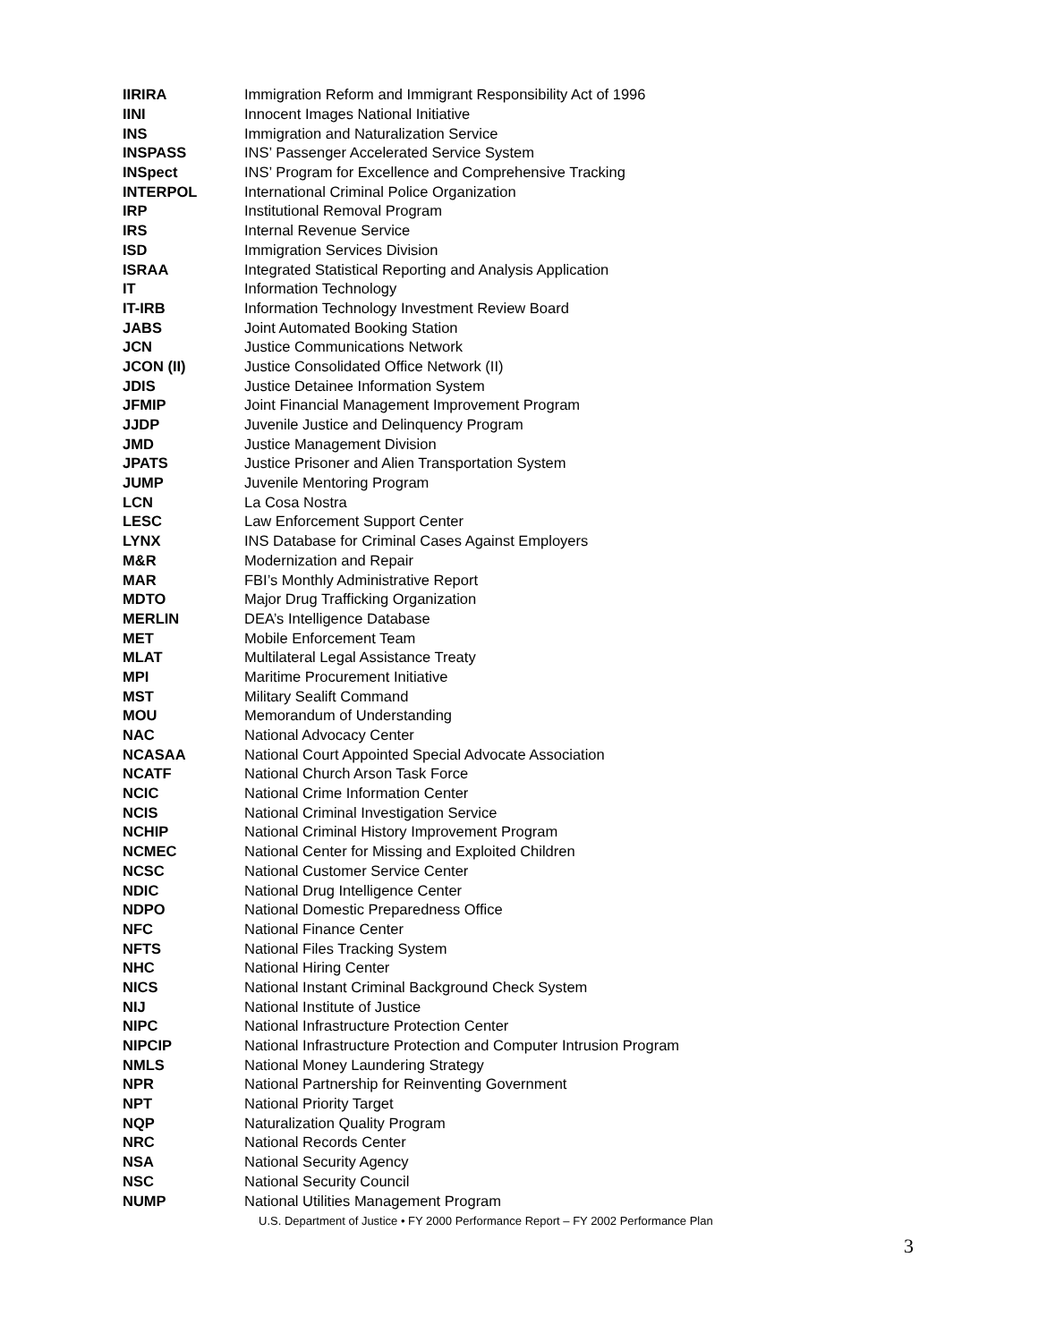| IIRIRA | Immigration Reform and Immigrant Responsibility Act of 1996 |
| IINI | Innocent Images National Initiative |
| INS | Immigration and Naturalization Service |
| INSPASS | INS’ Passenger Accelerated Service System |
| INSpect | INS’ Program for Excellence and Comprehensive Tracking |
| INTERPOL | International Criminal Police Organization |
| IRP | Institutional Removal Program |
| IRS | Internal Revenue Service |
| ISD | Immigration Services Division |
| ISRAA | Integrated Statistical Reporting and Analysis Application |
| IT | Information Technology |
| IT-IRB | Information Technology Investment Review Board |
| JABS | Joint Automated Booking Station |
| JCN | Justice Communications Network |
| JCON (II) | Justice Consolidated Office Network (II) |
| JDIS | Justice Detainee Information System |
| JFMIP | Joint Financial Management Improvement Program |
| JJDP | Juvenile Justice and Delinquency Program |
| JMD | Justice Management Division |
| JPATS | Justice Prisoner and Alien Transportation System |
| JUMP | Juvenile Mentoring Program |
| LCN | La Cosa Nostra |
| LESC | Law Enforcement Support Center |
| LYNX | INS Database for Criminal Cases Against Employers |
| M&R | Modernization and Repair |
| MAR | FBI’s Monthly Administrative Report |
| MDTO | Major Drug Trafficking Organization |
| MERLIN | DEA’s Intelligence Database |
| MET | Mobile Enforcement Team |
| MLAT | Multilateral Legal Assistance Treaty |
| MPI | Maritime Procurement Initiative |
| MST | Military Sealift Command |
| MOU | Memorandum of Understanding |
| NAC | National Advocacy Center |
| NCASAA | National Court Appointed Special Advocate Association |
| NCATF | National Church Arson Task Force |
| NCIC | National Crime Information Center |
| NCIS | National Criminal Investigation Service |
| NCHIP | National Criminal History Improvement Program |
| NCMEC | National Center for Missing and Exploited Children |
| NCSC | National Customer Service Center |
| NDIC | National Drug Intelligence Center |
| NDPO | National Domestic Preparedness Office |
| NFC | National Finance Center |
| NFTS | National Files Tracking System |
| NHC | National Hiring Center |
| NICS | National Instant Criminal Background Check System |
| NIJ | National Institute of Justice |
| NIPC | National Infrastructure Protection Center |
| NIPCIP | National Infrastructure Protection and Computer Intrusion Program |
| NMLS | National Money Laundering Strategy |
| NPR | National Partnership for Reinventing Government |
| NPT | National Priority Target |
| NQP | Naturalization Quality Program |
| NRC | National Records Center |
| NSA | National Security Agency |
| NSC | National Security Council |
| NUMP | National Utilities Management Program |
U.S. Department of Justice • FY 2000 Performance Report – FY 2002 Performance Plan
3